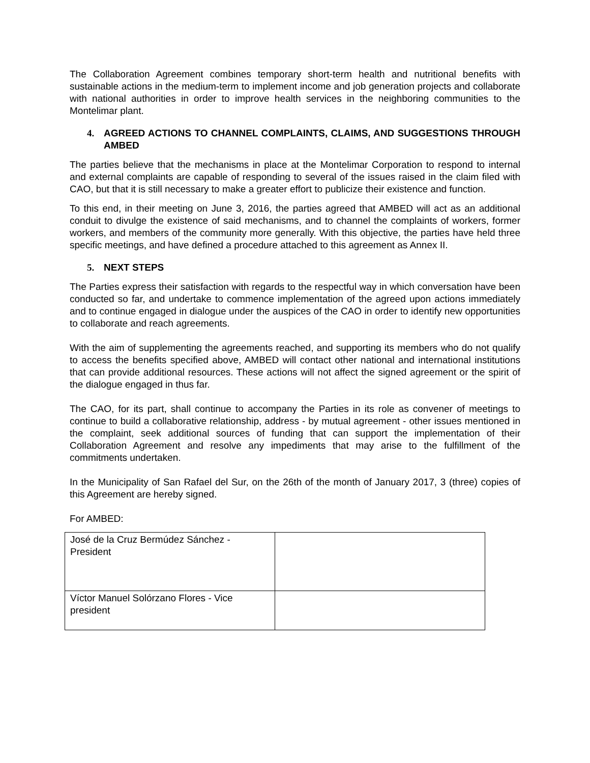The Collaboration Agreement combines temporary short-term health and nutritional benefits with sustainable actions in the medium-term to implement income and job generation projects and collaborate with national authorities in order to improve health services in the neighboring communities to the Montelimar plant.
4. AGREED ACTIONS TO CHANNEL COMPLAINTS, CLAIMS, AND SUGGESTIONS THROUGH AMBED
The parties believe that the mechanisms in place at the Montelimar Corporation to respond to internal and external complaints are capable of responding to several of the issues raised in the claim filed with CAO, but that it is still necessary to make a greater effort to publicize their existence and function.
To this end, in their meeting on June 3, 2016, the parties agreed that AMBED will act as an additional conduit to divulge the existence of said mechanisms, and to channel the complaints of workers, former workers, and members of the community more generally. With this objective, the parties have held three specific meetings, and have defined a procedure attached to this agreement as Annex II.
5. NEXT STEPS
The Parties express their satisfaction with regards to the respectful way in which conversation have been conducted so far, and undertake to commence implementation of the agreed upon actions immediately and to continue engaged in dialogue under the auspices of the CAO in order to identify new opportunities to collaborate and reach agreements.
With the aim of supplementing the agreements reached, and supporting its members who do not qualify to access the benefits specified above, AMBED will contact other national and international institutions that can provide additional resources. These actions will not affect the signed agreement or the spirit of the dialogue engaged in thus far.
The CAO, for its part, shall continue to accompany the Parties in its role as convener of meetings to continue to build a collaborative relationship, address - by mutual agreement - other issues mentioned in the complaint, seek additional sources of funding that can support the implementation of their Collaboration Agreement and resolve any impediments that may arise to the fulfillment of the commitments undertaken.
In the Municipality of San Rafael del Sur, on the 26th of the month of January 2017, 3 (three) copies of this Agreement are hereby signed.
For AMBED:
| José de la Cruz Bermúdez Sánchez - President | |
| Víctor Manuel Solórzano Flores - Vice president | |